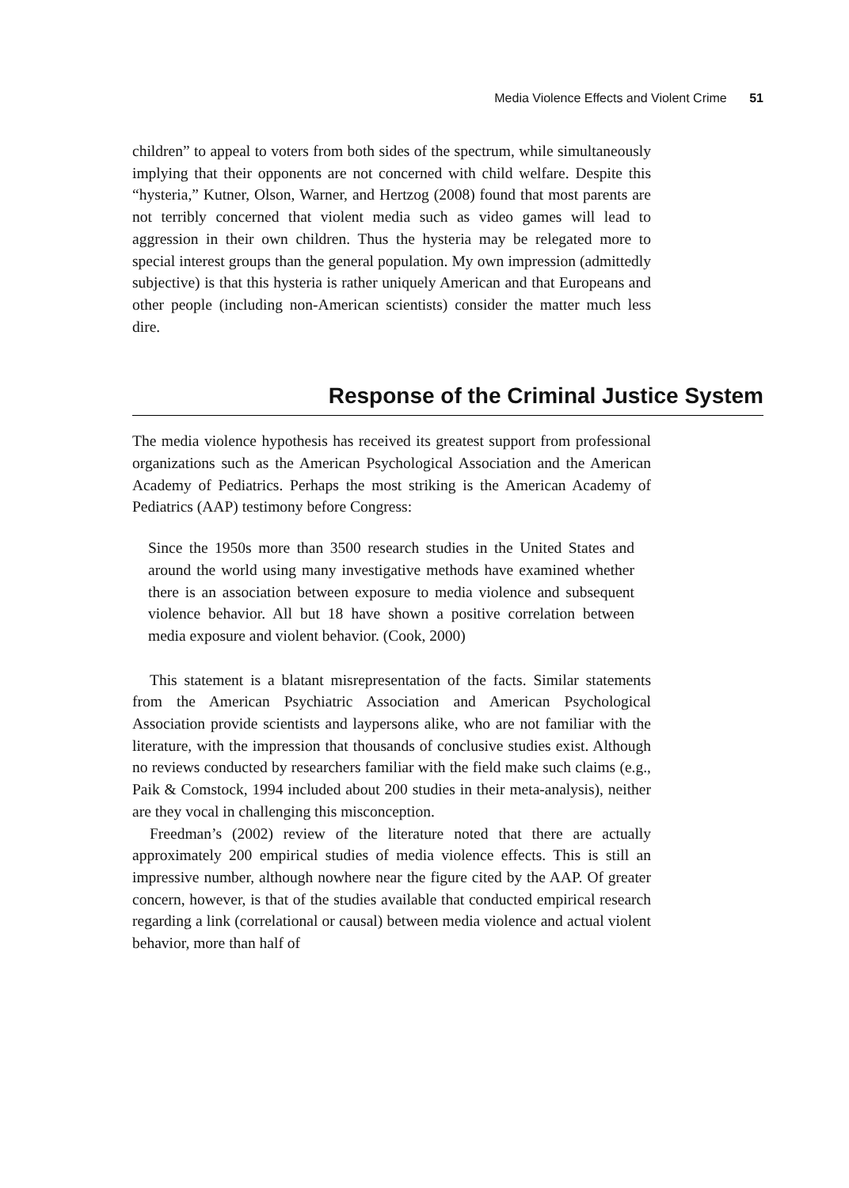Media Violence Effects and Violent Crime 51
children” to appeal to voters from both sides of the spectrum, while simultaneously implying that their opponents are not concerned with child welfare. Despite this “hysteria,” Kutner, Olson, Warner, and Hertzog (2008) found that most parents are not terribly concerned that violent media such as video games will lead to aggression in their own children. Thus the hysteria may be relegated more to special interest groups than the general population. My own impression (admittedly subjective) is that this hysteria is rather uniquely American and that Europeans and other people (including non-American scientists) consider the matter much less dire.
Response of the Criminal Justice System
The media violence hypothesis has received its greatest support from professional organizations such as the American Psychological Association and the American Academy of Pediatrics. Perhaps the most striking is the American Academy of Pediatrics (AAP) testimony before Congress:
Since the 1950s more than 3500 research studies in the United States and around the world using many investigative methods have examined whether there is an association between exposure to media violence and subsequent violence behavior. All but 18 have shown a positive correlation between media exposure and violent behavior. (Cook, 2000)
This statement is a blatant misrepresentation of the facts. Similar statements from the American Psychiatric Association and American Psychological Association provide scientists and laypersons alike, who are not familiar with the literature, with the impression that thousands of conclusive studies exist. Although no reviews conducted by researchers familiar with the field make such claims (e.g., Paik & Comstock, 1994 included about 200 studies in their meta-analysis), neither are they vocal in challenging this misconception.
Freedman’s (2002) review of the literature noted that there are actually approximately 200 empirical studies of media violence effects. This is still an impressive number, although nowhere near the figure cited by the AAP. Of greater concern, however, is that of the studies available that conducted empirical research regarding a link (correlational or causal) between media violence and actual violent behavior, more than half of